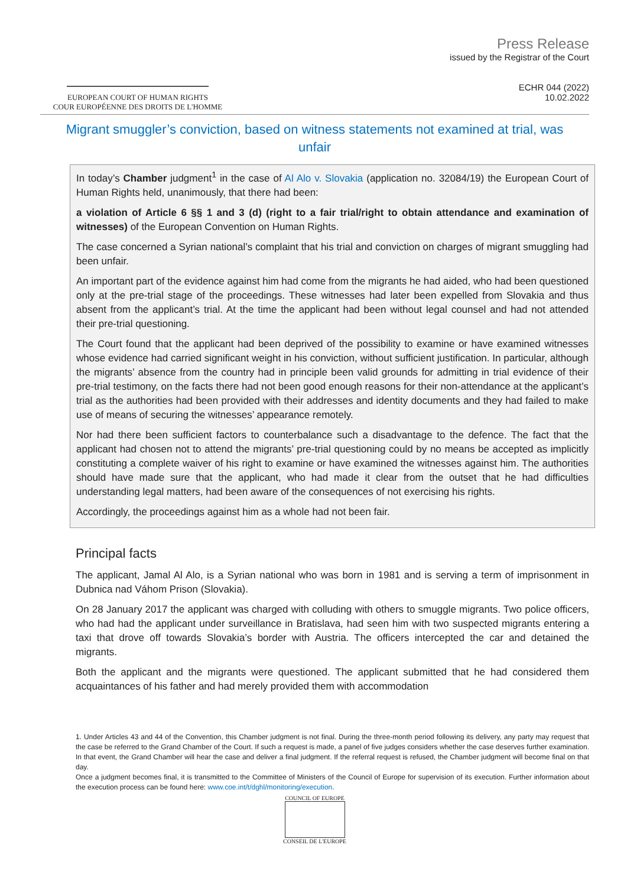EUROPEAN COURT OF HUMAN RIGHTS
COUR EUROPÉENNE DES DROITS DE L'HOMME
Press Release
issued by the Registrar of the Court
ECHR 044 (2022)
10.02.2022
Migrant smuggler’s conviction, based on witness statements not examined at trial, was unfair
In today’s Chamber judgment<sup>1</sup> in the case of Al Alo v. Slovakia (application no. 32084/19) the European Court of Human Rights held, unanimously, that there had been:
a violation of Article 6 §§ 1 and 3 (d) (right to a fair trial/right to obtain attendance and examination of witnesses) of the European Convention on Human Rights.
The case concerned a Syrian national’s complaint that his trial and conviction on charges of migrant smuggling had been unfair.
An important part of the evidence against him had come from the migrants he had aided, who had been questioned only at the pre-trial stage of the proceedings. These witnesses had later been expelled from Slovakia and thus absent from the applicant’s trial. At the time the applicant had been without legal counsel and had not attended their pre-trial questioning.
The Court found that the applicant had been deprived of the possibility to examine or have examined witnesses whose evidence had carried significant weight in his conviction, without sufficient justification. In particular, although the migrants’ absence from the country had in principle been valid grounds for admitting in trial evidence of their pre-trial testimony, on the facts there had not been good enough reasons for their non-attendance at the applicant’s trial as the authorities had been provided with their addresses and identity documents and they had failed to make use of means of securing the witnesses’ appearance remotely.
Nor had there been sufficient factors to counterbalance such a disadvantage to the defence. The fact that the applicant had chosen not to attend the migrants’ pre-trial questioning could by no means be accepted as implicitly constituting a complete waiver of his right to examine or have examined the witnesses against him. The authorities should have made sure that the applicant, who had made it clear from the outset that he had difficulties understanding legal matters, had been aware of the consequences of not exercising his rights.
Accordingly, the proceedings against him as a whole had not been fair.
Principal facts
The applicant, Jamal Al Alo, is a Syrian national who was born in 1981 and is serving a term of imprisonment in Dubnica nad Váhom Prison (Slovakia).
On 28 January 2017 the applicant was charged with colluding with others to smuggle migrants. Two police officers, who had had the applicant under surveillance in Bratislava, had seen him with two suspected migrants entering a taxi that drove off towards Slovakia’s border with Austria. The officers intercepted the car and detained the migrants.
Both the applicant and the migrants were questioned. The applicant submitted that he had considered them acquaintances of his father and had merely provided them with accommodation
1. Under Articles 43 and 44 of the Convention, this Chamber judgment is not final. During the three-month period following its delivery, any party may request that the case be referred to the Grand Chamber of the Court. If such a request is made, a panel of five judges considers whether the case deserves further examination. In that event, the Grand Chamber will hear the case and deliver a final judgment. If the referral request is refused, the Chamber judgment will become final on that day.
Once a judgment becomes final, it is transmitted to the Committee of Ministers of the Council of Europe for supervision of its execution. Further information about the execution process can be found here: www.coe.int/t/dghl/monitoring/execution.
COUNCIL OF EUROPE
CONSEIL DE L'EUROPE